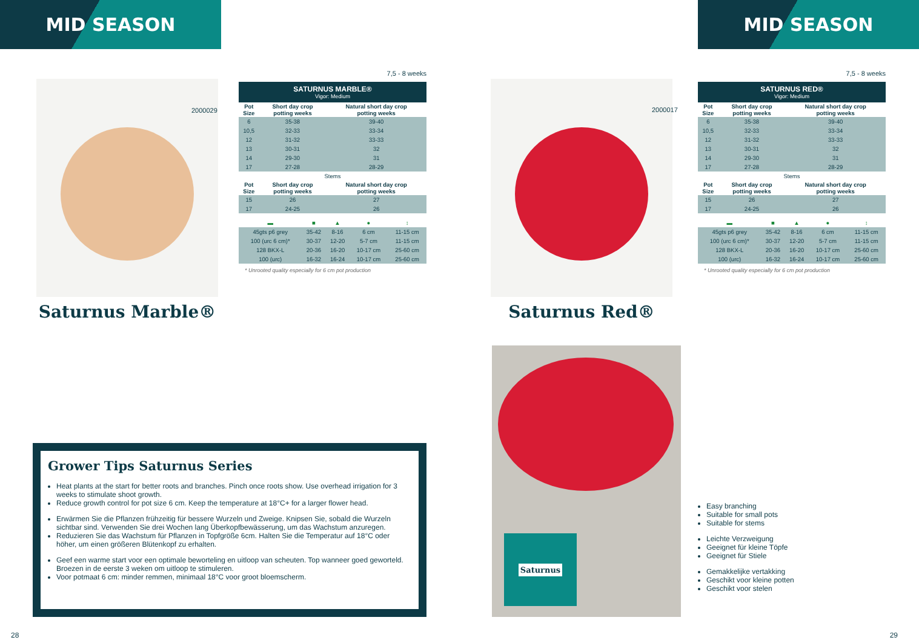MID SEASON
2000029
Saturnus Marble®
7,5 - 8 weeks
SATURNUS MARBLE®
Vigor: Medium
| Pot Size | Short day crop potting weeks | Natural short day crop potting weeks |
| --- | --- | --- |
| 6 | 35-38 | 39-40 |
| 10,5 | 32-33 | 33-34 |
| 12 | 31-32 | 33-33 |
| 13 | 30-31 | 32 |
| 14 | 29-30 | 31 |
| 17 | 27-28 | 28-29 |
| Stems | | |
| Pot Size | Short day crop potting weeks | Natural short day crop potting weeks |
| 15 | 26 | 27 |
| 17 | 24-25 | 26 |
| ▬ | ■ | ▲ | ● | ↕ |
| 45gts p6 grey | 35-42 | 8-16 | 6 cm | 11-15 cm |
| 100 (urc 6 cm)* | 30-37 | 12-20 | 5-7 cm | 11-15 cm |
| 128 BKX-L | 20-36 | 16-20 | 10-17 cm | 25-60 cm |
| 100 (urc) | 16-32 | 16-24 | 10-17 cm | 25-60 cm |
* Unrooted quality especially for 6 cm pot production
Grower Tips Saturnus Series
Heat plants at the start for better roots and branches. Pinch once roots show. Use overhead irrigation for 3 weeks to stimulate shoot growth.
Reduce growth control for pot size 6 cm. Keep the temperature at 18°C+ for a larger flower head.
Erwärmen Sie die Pflanzen frühzeitig für bessere Wurzeln und Zweige. Knipsen Sie, sobald die Wurzeln sichtbar sind. Verwenden Sie drei Wochen lang Überkopfbewässerung, um das Wachstum anzuregen.
Reduzieren Sie das Wachstum für Pflanzen in Topfgröße 6cm. Halten Sie die Temperatur auf 18°C oder höher, um einen größeren Blütenkopf zu erhalten.
Geef een warme start voor een optimale beworteling en uitloop van scheuten. Top wanneer goed geworteld. Broezen in de eerste 3 weken om uitloop te stimuleren.
Voor potmaat 6 cm: minder remmen, minimaal 18°C voor groot bloemscherm.
28
MID SEASON
2000017
Saturnus Red®
7,5 - 8 weeks
SATURNUS RED®
Vigor: Medium
| Pot Size | Short day crop potting weeks | Natural short day crop potting weeks |
| --- | --- | --- |
| 6 | 35-38 | 39-40 |
| 10,5 | 32-33 | 33-34 |
| 12 | 31-32 | 33-33 |
| 13 | 30-31 | 32 |
| 14 | 29-30 | 31 |
| 17 | 27-28 | 28-29 |
| Stems | | |
| Pot Size | Short day crop potting weeks | Natural short day crop potting weeks |
| 15 | 26 | 27 |
| 17 | 24-25 | 26 |
| ▬ | ■ | ▲ | ● | ↕ |
| 45gts p6 grey | 35-42 | 8-16 | 6 cm | 11-15 cm |
| 100 (urc 6 cm)* | 30-37 | 12-20 | 5-7 cm | 11-15 cm |
| 128 BKX-L | 20-36 | 16-20 | 10-17 cm | 25-60 cm |
| 100 (urc) | 16-32 | 16-24 | 10-17 cm | 25-60 cm |
* Unrooted quality especially for 6 cm pot production
Saturnus
Easy branching
Suitable for small pots
Suitable for stems
Leichte Verzweigung
Geeignet für kleine Töpfe
Geeignet für Stiele
Gemakkelijke vertakking
Geschikt voor kleine potten
Geschikt voor stelen
29